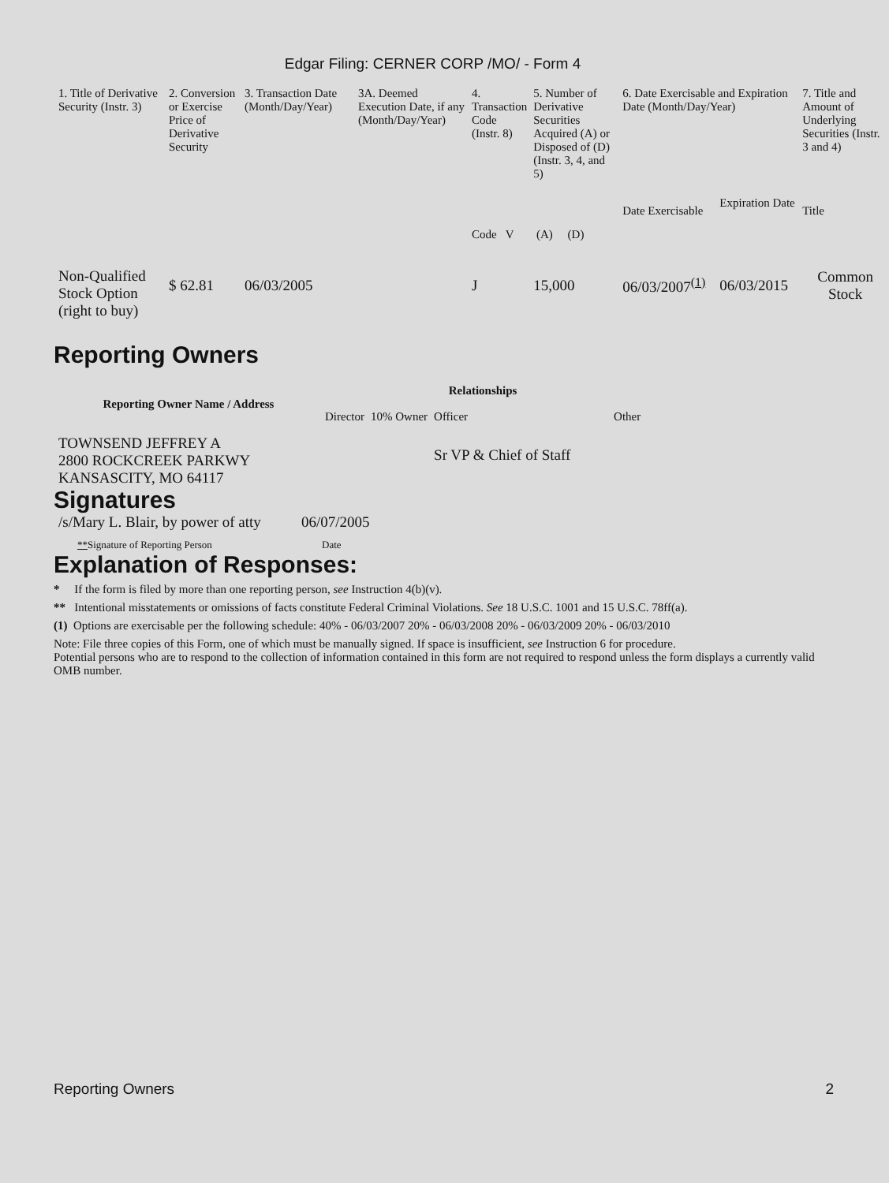Edgar Filing: CERNER CORP /MO/ - Form 4
| 1. Title of Derivative Security (Instr. 3) | 2. Conversion or Exercise Price of Derivative Security | 3. Transaction Date (Month/Day/Year) | 3A. Deemed Execution Date, if any (Month/Day/Year) | 4. Transaction Code (Instr. 8) | 5. Number of Derivative Securities Acquired (A) or Disposed of (D) (Instr. 3, 4, and 5) | 6. Date Exercisable and Expiration Date (Month/Day/Year) | | 7. Title and Amount of Underlying Securities (Instr. 3 and 4) |
| | | | | Code V | (A) (D) | Date Exercisable | Expiration Date | Title |
| Non-Qualified Stock Option (right to buy) | $ 62.81 | 06/03/2005 | | J | 15,000 | 06/03/2007<sup>(1)</sup> | 06/03/2015 | Common Stock |
Reporting Owners
| Reporting Owner Name / Address | Relationships | | | |
| --- | --- | --- | --- | --- |
| | Director | 10% Owner | Officer | Other |
| TOWNSEND JEFFREY A 2800 ROCKCREEK PARKWY KANSASCITY, MO 64117 | | | Sr VP & Chief of Staff | |
Signatures
| /s/Mary L. Blair, by power of atty | 06/07/2005 |
| ** Signature of Reporting Person | Date |
Explanation of Responses:
* If the form is filed by more than one reporting person, see Instruction 4(b)(v).
** Intentional misstatements or omissions of facts constitute Federal Criminal Violations. See 18 U.S.C. 1001 and 15 U.S.C. 78ff(a).
(1) Options are exercisable per the following schedule: 40% - 06/03/2007 20% - 06/03/2008 20% - 06/03/2009 20% - 06/03/2010
Note: File three copies of this Form, one of which must be manually signed. If space is insufficient, see Instruction 6 for procedure.
Potential persons who are to respond to the collection of information contained in this form are not required to respond unless the form displays a currently valid OMB number.
Reporting Owners 2